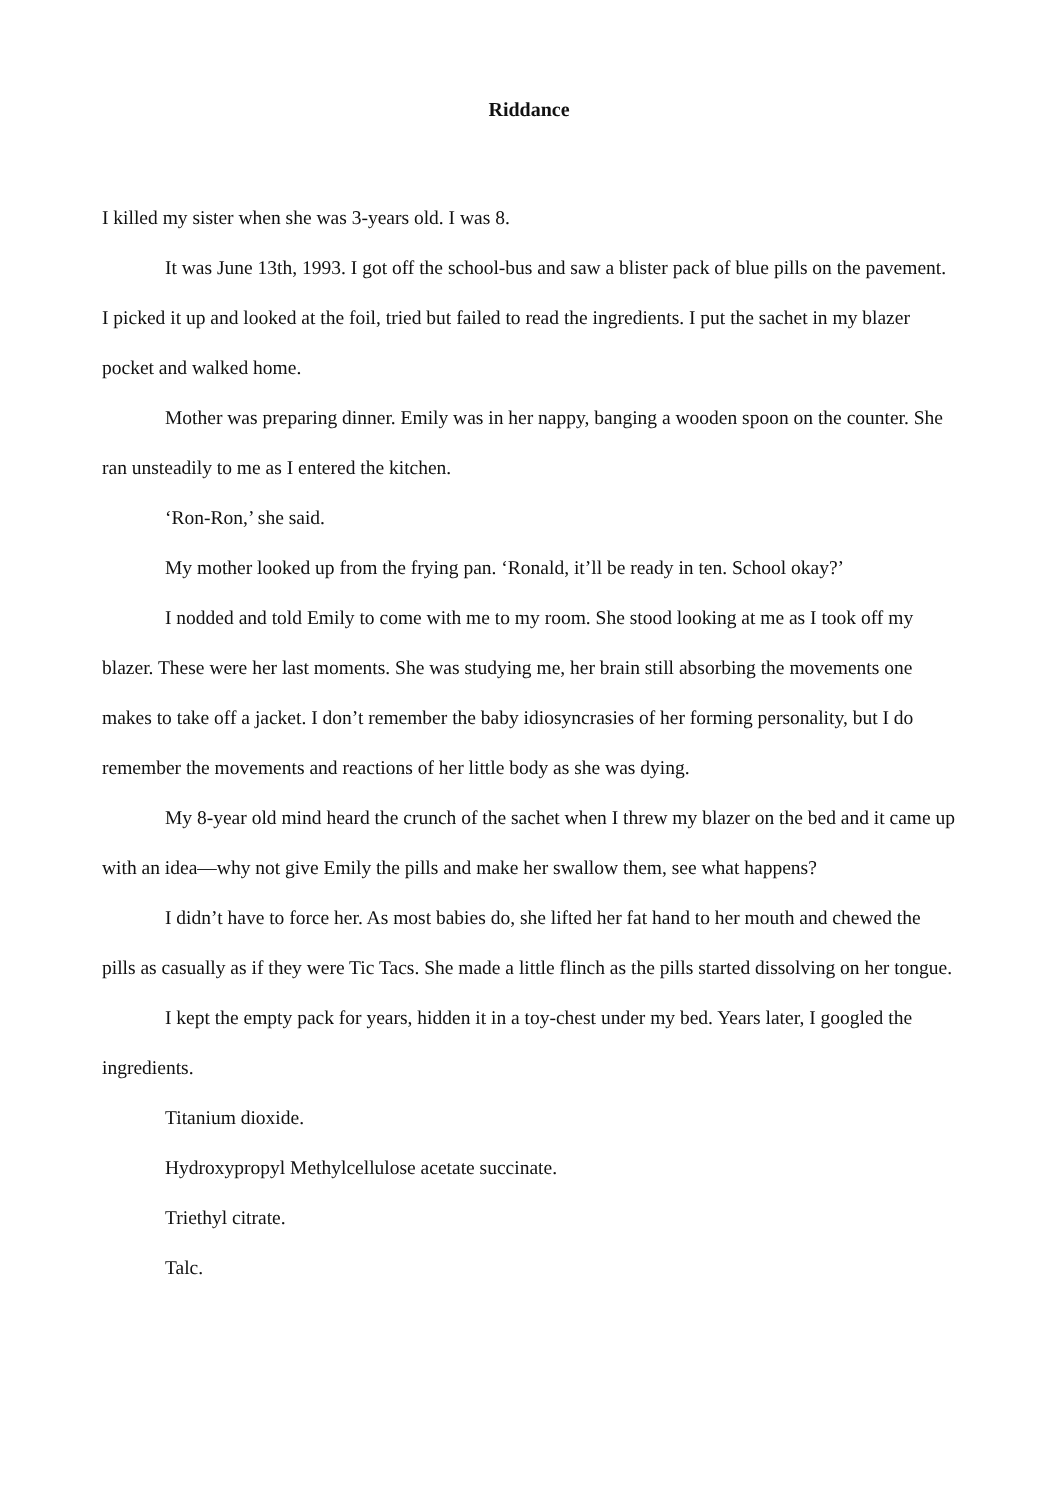Riddance
I killed my sister when she was 3-years old. I was 8.
It was June 13th, 1993. I got off the school-bus and saw a blister pack of blue pills on the pavement. I picked it up and looked at the foil, tried but failed to read the ingredients. I put the sachet in my blazer pocket and walked home.
Mother was preparing dinner. Emily was in her nappy, banging a wooden spoon on the counter. She ran unsteadily to me as I entered the kitchen.
‘Ron-Ron,’ she said.
My mother looked up from the frying pan. ‘Ronald, it’ll be ready in ten. School okay?’
I nodded and told Emily to come with me to my room. She stood looking at me as I took off my blazer. These were her last moments. She was studying me, her brain still absorbing the movements one makes to take off a jacket. I don’t remember the baby idiosyncrasies of her forming personality, but I do remember the movements and reactions of her little body as she was dying.
My 8-year old mind heard the crunch of the sachet when I threw my blazer on the bed and it came up with an idea—why not give Emily the pills and make her swallow them, see what happens?
I didn’t have to force her. As most babies do, she lifted her fat hand to her mouth and chewed the pills as casually as if they were Tic Tacs. She made a little flinch as the pills started dissolving on her tongue.
I kept the empty pack for years, hidden it in a toy-chest under my bed. Years later, I googled the ingredients.
Titanium dioxide.
Hydroxypropyl Methylcellulose acetate succinate.
Triethyl citrate.
Talc.